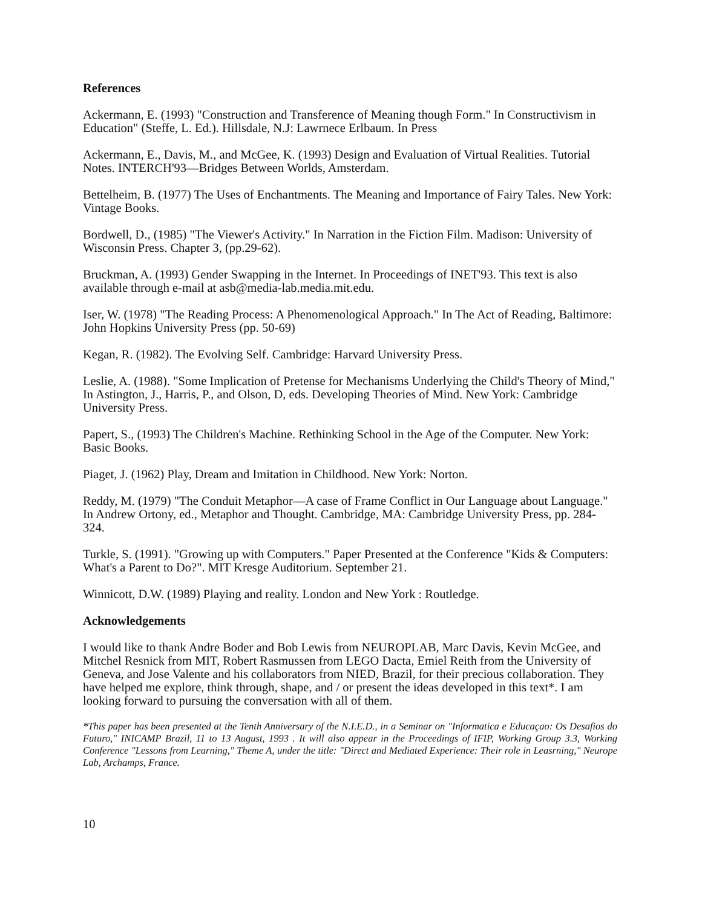References
Ackermann, E. (1993) "Construction and Transference of Meaning though Form." In Constructivism in Education" (Steffe, L. Ed.). Hillsdale, N.J: Lawrnece Erlbaum. In Press
Ackermann, E., Davis, M., and McGee, K. (1993) Design and Evaluation of Virtual Realities. Tutorial Notes. INTERCH'93—Bridges Between Worlds, Amsterdam.
Bettelheim, B. (1977) The Uses of Enchantments. The Meaning and Importance of Fairy Tales. New York: Vintage Books.
Bordwell, D., (1985) "The Viewer's Activity." In Narration in the Fiction Film. Madison: University of Wisconsin Press. Chapter 3, (pp.29-62).
Bruckman, A. (1993) Gender Swapping in the Internet. In Proceedings of INET'93. This text is also available through e-mail at asb@media-lab.media.mit.edu.
Iser, W. (1978) "The Reading Process: A Phenomenological Approach." In The Act of Reading, Baltimore: John Hopkins University Press (pp. 50-69)
Kegan, R. (1982). The Evolving Self. Cambridge: Harvard University Press.
Leslie, A. (1988). "Some Implication of Pretense for Mechanisms Underlying the Child's Theory of Mind," In Astington, J., Harris, P., and Olson, D, eds. Developing Theories of Mind. New York: Cambridge University Press.
Papert, S., (1993) The Children's Machine. Rethinking School in the Age of the Computer. New York: Basic Books.
Piaget, J. (1962) Play, Dream and Imitation in Childhood. New York: Norton.
Reddy, M. (1979) "The Conduit Metaphor—A case of Frame Conflict in Our Language about Language." In Andrew Ortony, ed., Metaphor and Thought. Cambridge, MA: Cambridge University Press, pp. 284-324.
Turkle, S. (1991). "Growing up with Computers." Paper Presented at the Conference "Kids & Computers: What's a Parent to Do?". MIT Kresge Auditorium. September 21.
Winnicott, D.W. (1989) Playing and reality. London and New York : Routledge.
Acknowledgements
I would like to thank Andre Boder and Bob Lewis from NEUROPLAB, Marc Davis, Kevin McGee, and Mitchel Resnick from MIT, Robert Rasmussen from LEGO Dacta, Emiel Reith from the University of Geneva, and Jose Valente and his collaborators from NIED, Brazil, for their precious collaboration. They have helped me explore, think through, shape, and / or present the ideas developed in this text*. I am looking forward to pursuing the conversation with all of them.
*This paper has been presented at the Tenth Anniversary of the N.I.E.D., in a Seminar on "Informatica e Educaçao: Os Desafios do Futuro," INICAMP Brazil, 11 to 13 August, 1993 . It will also appear in the Proceedings of IFIP, Working Group 3.3, Working Conference "Lessons from Learning," Theme A, under the title: "Direct and Mediated Experience: Their role in Leasrning," Neurope Lab, Archamps, France.
10